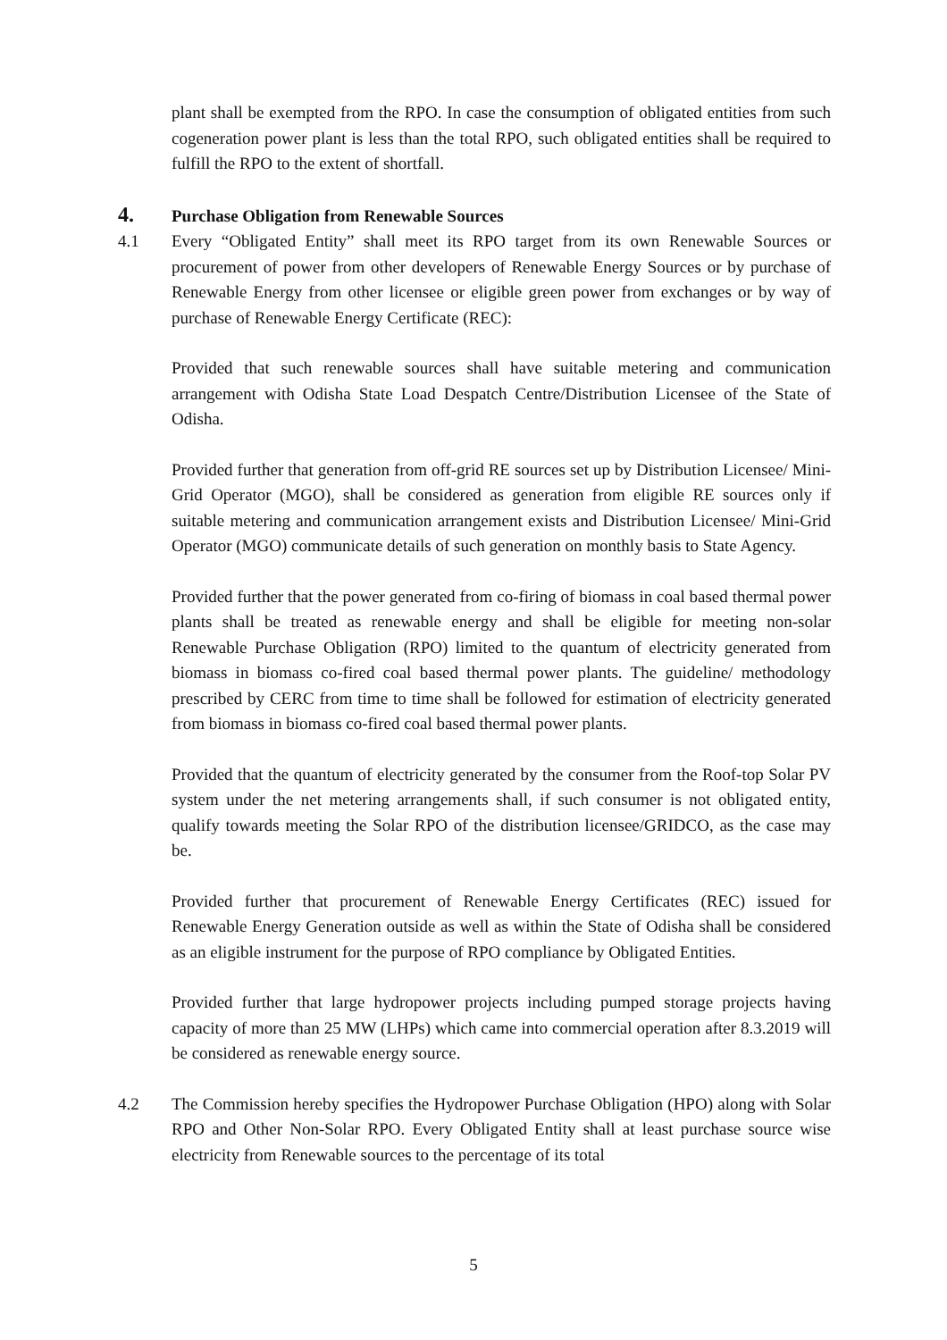plant shall be exempted from the RPO. In case the consumption of obligated entities from such cogeneration power plant is less than the total RPO, such obligated entities shall be required to fulfill the RPO to the extent of shortfall.
4. Purchase Obligation from Renewable Sources
4.1 Every “Obligated Entity” shall meet its RPO target from its own Renewable Sources or procurement of power from other developers of Renewable Energy Sources or by purchase of Renewable Energy from other licensee or eligible green power from exchanges or by way of purchase of Renewable Energy Certificate (REC):
Provided that such renewable sources shall have suitable metering and communication arrangement with Odisha State Load Despatch Centre/Distribution Licensee of the State of Odisha.
Provided further that generation from off-grid RE sources set up by Distribution Licensee/ Mini-Grid Operator (MGO), shall be considered as generation from eligible RE sources only if suitable metering and communication arrangement exists and Distribution Licensee/ Mini-Grid Operator (MGO) communicate details of such generation on monthly basis to State Agency.
Provided further that the power generated from co-firing of biomass in coal based thermal power plants shall be treated as renewable energy and shall be eligible for meeting non-solar Renewable Purchase Obligation (RPO) limited to the quantum of electricity generated from biomass in biomass co-fired coal based thermal power plants. The guideline/ methodology prescribed by CERC from time to time shall be followed for estimation of electricity generated from biomass in biomass co-fired coal based thermal power plants.
Provided that the quantum of electricity generated by the consumer from the Roof-top Solar PV system under the net metering arrangements shall, if such consumer is not obligated entity, qualify towards meeting the Solar RPO of the distribution licensee/GRIDCO, as the case may be.
Provided further that procurement of Renewable Energy Certificates (REC) issued for Renewable Energy Generation outside as well as within the State of Odisha shall be considered as an eligible instrument for the purpose of RPO compliance by Obligated Entities.
Provided further that large hydropower projects including pumped storage projects having capacity of more than 25 MW (LHPs) which came into commercial operation after 8.3.2019 will be considered as renewable energy source.
4.2 The Commission hereby specifies the Hydropower Purchase Obligation (HPO) along with Solar RPO and Other Non-Solar RPO. Every Obligated Entity shall at least purchase source wise electricity from Renewable sources to the percentage of its total
5